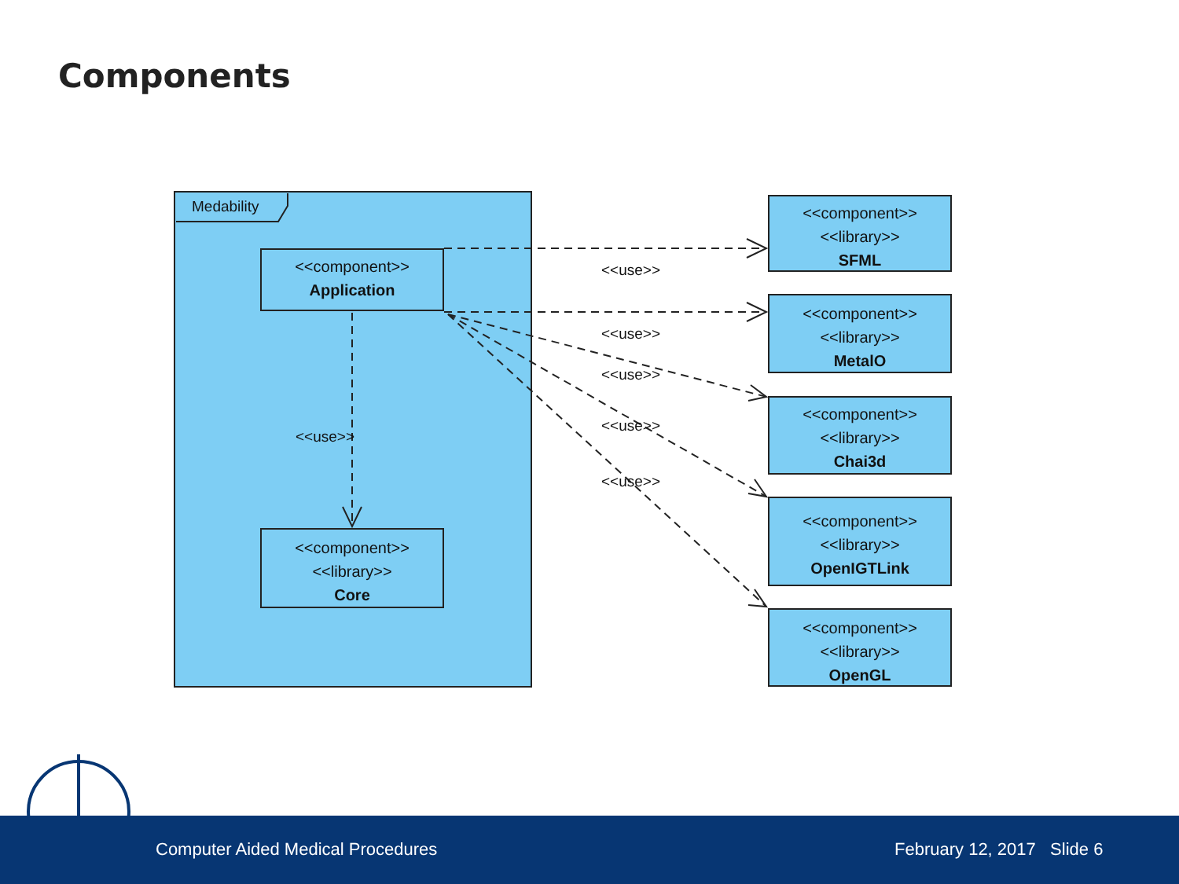Components
Medability
<<component>>
Application
<<component>>
<<library>>
Core
<<use>>
<<use>>
<<use>>
<<use>>
<<use>>
<<use>>
<<component>>
<<library>>
SFML
<<component>>
<<library>>
MetalO
<<component>>
<<library>>
Chai3d
<<component>>
<<library>>
OpenIGTLink
<<component>>
<<library>>
OpenGL
Computer Aided Medical Procedures February 12, 2017 Slide 6